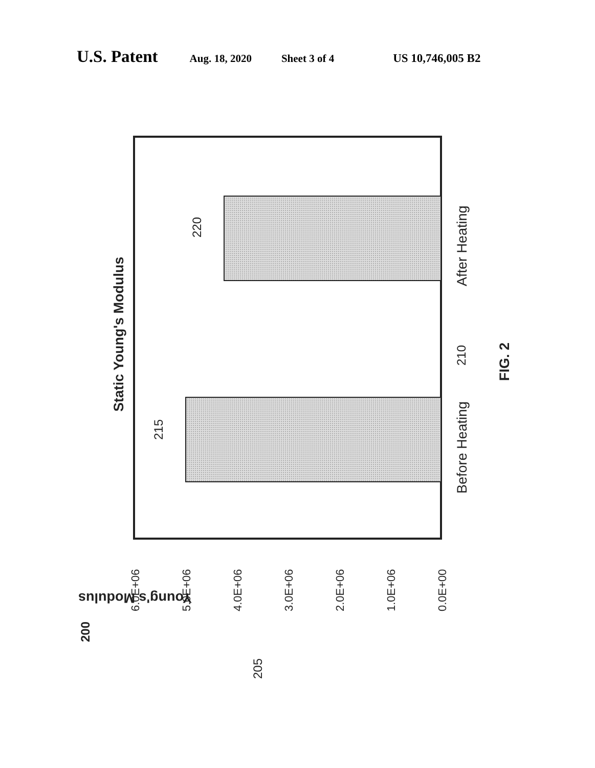U.S. Patent Aug. 18, 2020 Sheet 3 of 4 US 10,746,005 B2
Static Young's Modulus
Before Heating
After Heating
FIG. 2
210
215
220
Young's Modulus
200
205
6.0E+06
5.0E+06
4.0E+06
3.0E+06
2.0E+06
1.0E+06
0.0E+00